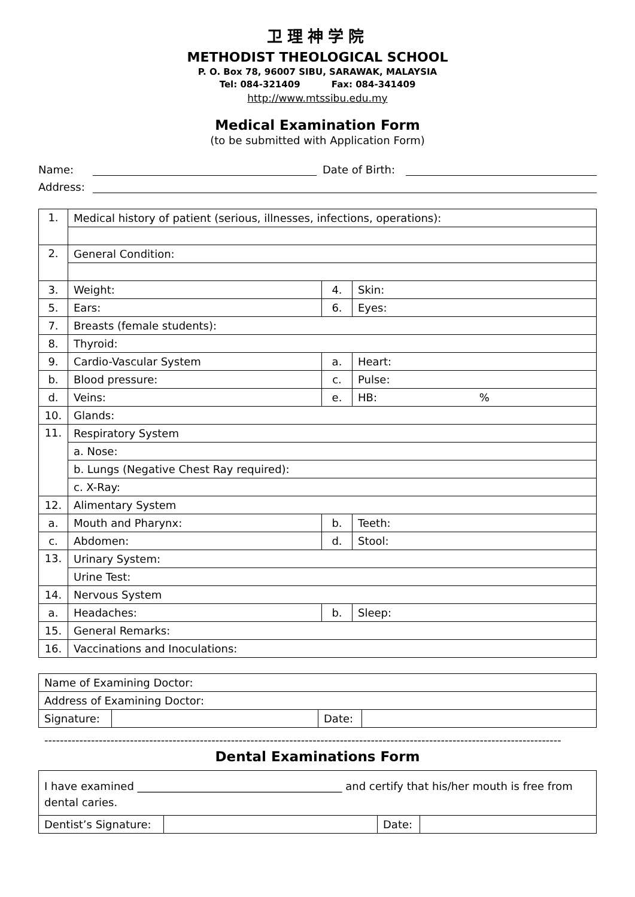卫理神学院
METHODIST THEOLOGICAL SCHOOL
P. O. Box 78, 96007 SIBU, SARAWAK, MALAYSIA
Tel: 084-321409 Fax: 084-341409
http://www.mtssibu.edu.my
Medical Examination Form
(to be submitted with Application Form)
Name: Date of Birth:
Address:
| 1. | Medical history of patient (serious, illnesses, infections, operations): | | |
| 2. | General Condition: | | |
| 3. | Weight: | 4. | Skin: |
| 5. | Ears: | 6. | Eyes: |
| 7. | Breasts (female students): | | |
| 8. | Thyroid: | | |
| 9. | Cardio-Vascular System | a. | Heart: |
| b. | Blood pressure: | c. | Pulse: |
| d. | Veins: | e. | HB: % |
| 10. | Glands: | | |
| 11. | Respiratory System | | |
| | a. Nose: | | |
| | b. Lungs (Negative Chest Ray required): | | |
| | c. X-Ray: | | |
| 12. | Alimentary System | | |
| a. | Mouth and Pharynx: | b. | Teeth: |
| c. | Abdomen: | d. | Stool: |
| 13. | Urinary System: | | |
| | Urine Test: | | |
| 14. | Nervous System | | |
| a. | Headaches: | b. | Sleep: |
| 15. | General Remarks: | | |
| 16. | Vaccinations and Inoculations: | | |
| Name of Examining Doctor: | | | |
| Address of Examining Doctor: | | | |
| Signature: | | Date: | |
-------------------------------------------------------------------------------------------------------------------------------------
Dental Examinations Form
| I have examined ______________________________________ and certify that his/her mouth is free from dental caries. | | | |
| Dentist’s Signature: | | Date: | |